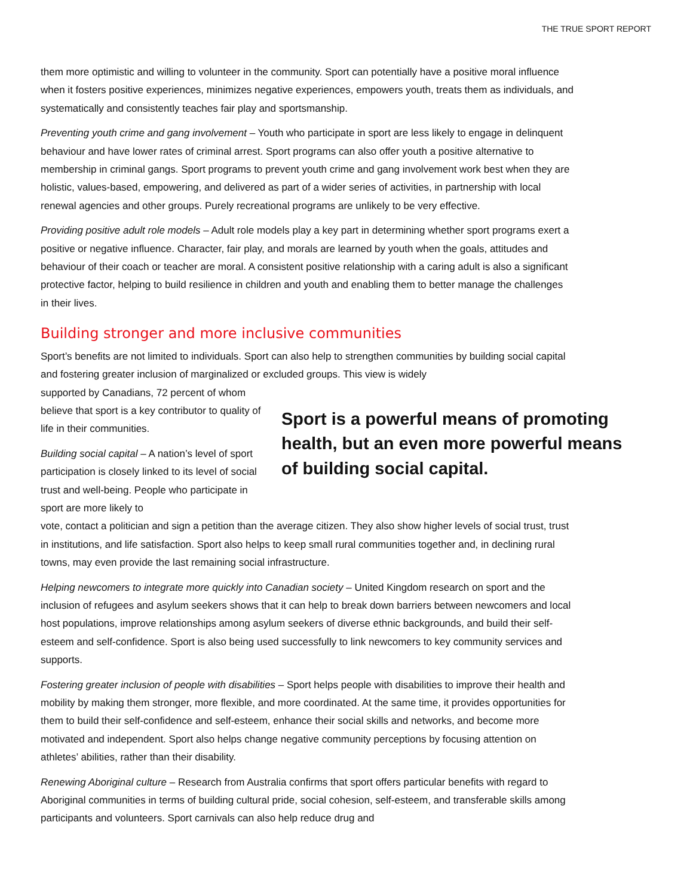THE TRUE SPORT REPORT
them more optimistic and willing to volunteer in the community. Sport can potentially have a positive moral influence when it fosters positive experiences, minimizes negative experiences, empowers youth, treats them as individuals, and systematically and consistently teaches fair play and sportsmanship.
Preventing youth crime and gang involvement – Youth who participate in sport are less likely to engage in delinquent behaviour and have lower rates of criminal arrest. Sport programs can also offer youth a positive alternative to membership in criminal gangs. Sport programs to prevent youth crime and gang involvement work best when they are holistic, values-based, empowering, and delivered as part of a wider series of activities, in partnership with local renewal agencies and other groups. Purely recreational programs are unlikely to be very effective.
Providing positive adult role models – Adult role models play a key part in determining whether sport programs exert a positive or negative influence. Character, fair play, and morals are learned by youth when the goals, attitudes and behaviour of their coach or teacher are moral. A consistent positive relationship with a caring adult is also a significant protective factor, helping to build resilience in children and youth and enabling them to better manage the challenges in their lives.
Building stronger and more inclusive communities
Sport’s benefits are not limited to individuals. Sport can also help to strengthen communities by building social capital and fostering greater inclusion of marginalized or excluded groups. This view is widely
supported by Canadians, 72 percent of whom believe that sport is a key contributor to quality of life in their communities.
Building social capital – A nation’s level of sport participation is closely linked to its level of social trust and well-being. People who participate in sport are more likely to
Sport is a powerful means of promoting health, but an even more powerful means of building social capital.
vote, contact a politician and sign a petition than the average citizen. They also show higher levels of social trust, trust in institutions, and life satisfaction. Sport also helps to keep small rural communities together and, in declining rural towns, may even provide the last remaining social infrastructure.
Helping newcomers to integrate more quickly into Canadian society – United Kingdom research on sport and the inclusion of refugees and asylum seekers shows that it can help to break down barriers between newcomers and local host populations, improve relationships among asylum seekers of diverse ethnic backgrounds, and build their self-esteem and self-confidence. Sport is also being used successfully to link newcomers to key community services and supports.
Fostering greater inclusion of people with disabilities – Sport helps people with disabilities to improve their health and mobility by making them stronger, more flexible, and more coordinated. At the same time, it provides opportunities for them to build their self-confidence and self-esteem, enhance their social skills and networks, and become more motivated and independent. Sport also helps change negative community perceptions by focusing attention on athletes’ abilities, rather than their disability.
Renewing Aboriginal culture – Research from Australia confirms that sport offers particular benefits with regard to Aboriginal communities in terms of building cultural pride, social cohesion, self-esteem, and transferable skills among participants and volunteers. Sport carnivals can also help reduce drug and